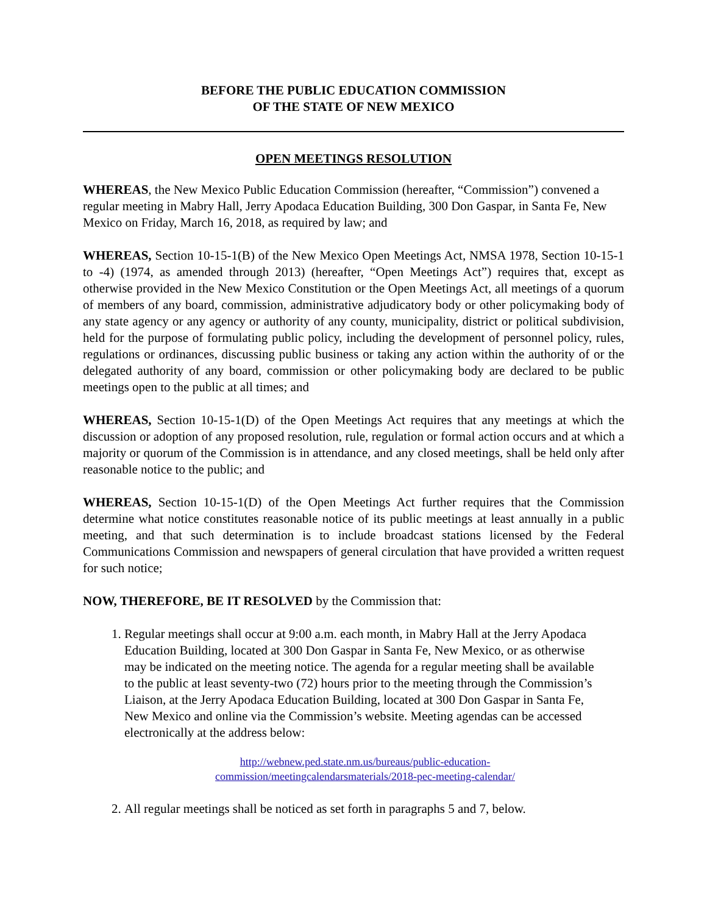BEFORE THE PUBLIC EDUCATION COMMISSION
OF THE STATE OF NEW MEXICO
OPEN MEETINGS RESOLUTION
WHEREAS, the New Mexico Public Education Commission (hereafter, “Commission”) convened a regular meeting in Mabry Hall, Jerry Apodaca Education Building, 300 Don Gaspar, in Santa Fe, New Mexico on Friday, March 16, 2018, as required by law; and
WHEREAS, Section 10-15-1(B) of the New Mexico Open Meetings Act, NMSA 1978, Section 10-15-1 to -4) (1974, as amended through 2013) (hereafter, “Open Meetings Act”) requires that, except as otherwise provided in the New Mexico Constitution or the Open Meetings Act, all meetings of a quorum of members of any board, commission, administrative adjudicatory body or other policymaking body of any state agency or any agency or authority of any county, municipality, district or political subdivision, held for the purpose of formulating public policy, including the development of personnel policy, rules, regulations or ordinances, discussing public business or taking any action within the authority of or the delegated authority of any board, commission or other policymaking body are declared to be public meetings open to the public at all times; and
WHEREAS, Section 10-15-1(D) of the Open Meetings Act requires that any meetings at which the discussion or adoption of any proposed resolution, rule, regulation or formal action occurs and at which a majority or quorum of the Commission is in attendance, and any closed meetings, shall be held only after reasonable notice to the public; and
WHEREAS, Section 10-15-1(D) of the Open Meetings Act further requires that the Commission determine what notice constitutes reasonable notice of its public meetings at least annually in a public meeting, and that such determination is to include broadcast stations licensed by the Federal Communications Commission and newspapers of general circulation that have provided a written request for such notice;
NOW, THEREFORE, BE IT RESOLVED by the Commission that:
1. Regular meetings shall occur at 9:00 a.m. each month, in Mabry Hall at the Jerry Apodaca Education Building, located at 300 Don Gaspar in Santa Fe, New Mexico, or as otherwise may be indicated on the meeting notice. The agenda for a regular meeting shall be available to the public at least seventy-two (72) hours prior to the meeting through the Commission’s Liaison, at the Jerry Apodaca Education Building, located at 300 Don Gaspar in Santa Fe, New Mexico and online via the Commission’s website. Meeting agendas can be accessed electronically at the address below:
http://webnew.ped.state.nm.us/bureaus/public-education-
commission/meetingcalendarsmaterials/2018-pec-meeting-calendar/
2. All regular meetings shall be noticed as set forth in paragraphs 5 and 7, below.